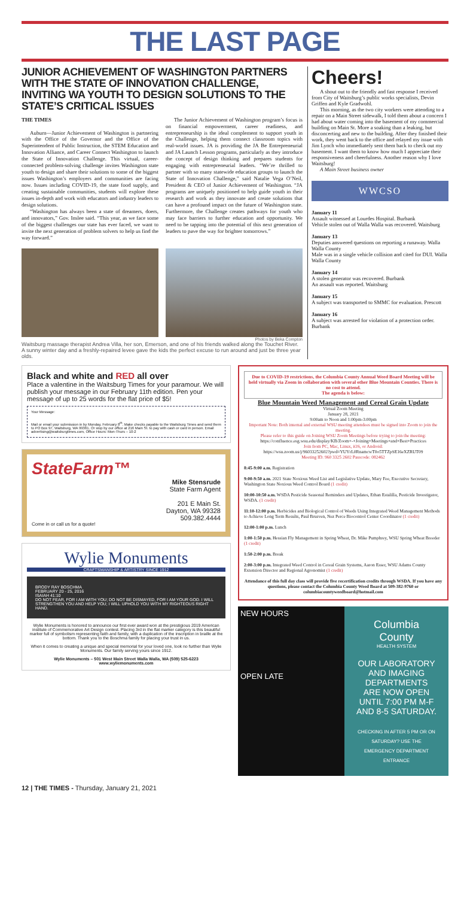THE LAST PAGE
JUNIOR ACHIEVEMENT OF WASHINGTON PARTNERS WITH THE STATE OF INNOVATION CHALLENGE, INVITING WA YOUTH TO DESIGN SOLUTIONS TO THE STATE’S CRITICAL ISSUES
THE TIMES
Auburn—Junior Achievement of Washington is partnering with the Office of the Governor and the Office of the Superintendent of Public Instruction, the STEM Education and Innovation Alliance, and Career Connect Washington to launch the State of Innovation Challenge. This virtual, career-connected problem-solving challenge invites Washington state youth to design and share their solutions to some of the biggest issues Washington’s employers and communities are facing now. Issues including COVID-19, the state food supply, and creating sustainable communities, students will explore these issues in-depth and work with educators and industry leaders to design solutions.
“Washington has always been a state of dreamers, doers, and innovators,” Gov. Inslee said. “This year, as we face some of the biggest challenges our state has ever faced, we want to invite the next generation of problem solvers to help us find the way forward.”
The Junior Achievement of Washington program’s focus is on financial empowerment, career readiness, and entrepreneurship is the ideal complement to support youth in the Challenge, helping them connect classroom topics with real-world issues. JA is providing the JA Be Entrepreneurial and JA Launch Lesson programs, particularly as they introduce the concept of design thinking and prepares students for engaging with entrepreneurial leaders. “We’re thrilled to partner with so many statewide education groups to launch the State of Innovation Challenge,” said Natalie Vega O’Neil, President & CEO of Junior Achievement of Washington. “JA programs are uniquely positioned to help guide youth in their research and work as they innovate and create solutions that can have a profound impact on the future of Washington state. Furthermore, the Challenge creates pathways for youth who may face barriers to further education and opportunity. We need to be tapping into the potential of this next generation of leaders to pave the way for brighter tomorrows.”
Photos by Beka Compton
Waitsburg massage therapist Andrea Villa, her son, Emerson, and one of his friends walked along the Touchet River. A sunny winter day and a freshly-repaired levee gave the kids the perfect excuse to run around and just be three year olds.
Cheers!
A shout out to the friendly and fast response I received from City of Waitsburg’s public works specialists, Devin Griffen and Kyle Gradwohl.
This morning, as the two city workers were attending to a repair on a Main Street sidewalk, I told them about a concern I had about water coming into the basement of my commercial building on Main St. More a soaking than a leaking, but disconcerting and new to the building. After they finished their work, they went back to the office and relayed my issue with Jim Lynch who immediately sent them back to check out my basement. I want them to know how much I appreciate their responsiveness and cheerfulness. Another reason why I love Waitsburg!
A Main Street business owner
WWCSO
January 11
Assault witnessed at Lourdes Hospital. Burbank
Vehicle stolen out of Walla Walla was recovered. Waitsburg
January 13
Deputies answered questions on reporting a runaway. Walla Walla County
Male was in a single vehicle collision and cited for DUI. Walla Walla County
January 14
A stolen generator was recovered. Burbank
An assault was reported. Waitsburg
January 15
A subject was transported to SMMC for evaluation. Prescott
January 16
A subject was arrested for violation of a protection order. Burbank
Black and white and RED all over
Place a valentine in the Waitsburg Times for your paramour. We will publish your message in our February 11th edition. Pen your message of up to 25 words for the flat price of $5!
Your Message:
Mail or email your submission in by Monday, February 8<sup>th</sup>. Make checks payable to the Waitsburg Times and send them to PO Box 97, Waitsburg, WA 99361. Or stop by our office at 216 Main St. to pay with cash or card in person. Email advertising@waitsburgtimes.com, Office Hours: Mon-Thurs – 10-2
StateFarm™
Mike Stensrude
State Farm Agent
201 E Main St.
Dayton, WA 99328
509.382.4444
Come in or call us for a quote!
Wylie Monuments
CRAFTSMANSHIP & ARTISTRY SINCE 1912
BRODY RAY BOSCHMA
FEBRUARY 20 - 25, 2016
ISAIAH 41:10
DO NOT FEAR, FOR I AM WITH YOU; DO NOT BE DISMAYED, FOR I AM YOUR GOD. I WILL STRENGTHEN YOU AND HELP YOU; I WILL UPHOLD YOU WITH MY RIGHTEOUS RIGHT HAND.
Wylie Monuments is honored to announce our first ever award won at the prestigious 2019 American institute of Commemorative Art Design contest. Placing 3rd in the flat marker category is this beautiful marker full of symbolism representing faith and family, with a duplication of the inscription in braille at the bottom. Thank you to the Boschma family for placing your trust in us.
When it comes to creating a unique and special memorial for your loved one, look no further than Wylie Monuments. Our family serving yours since 1912.
Wylie Monuments – 501 West Main Street Walla Walla, WA (509) 525-6223 www.wyliemonuments.com
Due to COVID-19 restrictions, the Columbia County Annual Weed Board Meeting will be held virtually via Zoom in collaboration with several other Blue Mountain Counties. There is no cost to attend.
The agenda is below:
Blue Mountain Weed Management and Cereal Grain Update
Virtual Zoom Meeting
January 28, 2021
9:00am to Noon and 1:00pm-3:00pm
Important Note: Both internal and external WSU meeting attendees must be signed into Zoom to join the meeting.
Please refer to this guide on Joining WSU Zoom Meetings before trying to join the meeting:
https://confluence.esg.wsu.edu/display/KB/Zoom+-+Joining+Meetings+and+Best+Practices
Join from PC, Mac, Linux, iOS, or Android:
https://wsu.zoom.us/j/96033252602?pwd=YUYrL0RnamcwT0o5TTZpSE16eXZRUT09
Meeting ID: 960 3325 2602 Passcode: 082462
8:45-9:00 a.m. Registration
9:00-9:50 a.m. 2021 State Noxious Weed List and Legislative Update, Mary Fee, Executive Secretary, Washington State Noxious Weed Control Board (1 credit)
10:00-10:50 a.m. WSDA Pesticide Seasonal Reminders and Updates, Ethan Estalilla, Pesticide Investigator, WSDA. (1 credit)
11:10-12:00 p.m. Herbicides and Biological Control of Weeds Using Integrated Weed Management Methods to Achieve Long Term Results, Paul Brusven, Nez Perce Biocontrol Center Coordinator (1 credit)
12:00-1:00 p.m. Lunch
1:00-1:50 p.m. Hessian Fly Management in Spring Wheat, Dr. Mike Pumphrey, WSU Spring Wheat Breeder (1 credit)
1:50-2:00 p.m. Break
2:00-3:00 p.m. Integrated Weed Control in Cereal Grain Systems, Aaron Esser, WSU Adams County Extension Director and Regional Agronomist (1 credit)
Attendance of this full day class will provide five recertification credits through WSDA. If you have any questions, please contact the Columbia County Weed Board at 509-382-9760 or columbiacountyweedboard@hotmail.com
NEW HOURS
OPEN LATE
Columbia County
HEALTH SYSTEM
OUR LABORATORY AND IMAGING DEPARTMENTS ARE NOW OPEN UNTIL 7:00 PM M-F AND 8-5 SATURDAY.
CHECKING IN AFTER 5 PM OR ON SATURDAY? USE THE EMERGENCY DEPARTMENT ENTRANCE
12 | THE TIMES - Thursday, January 21, 2021